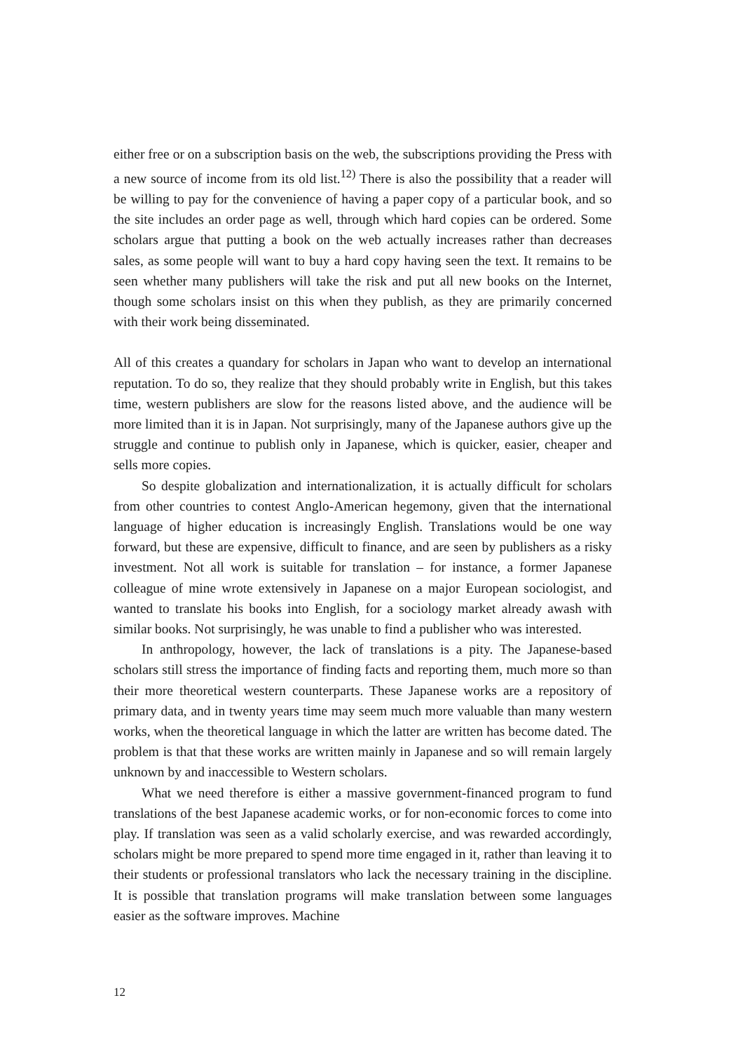either free or on a subscription basis on the web, the subscriptions providing the Press with a new source of income from its old list.<sup>12)</sup> There is also the possibility that a reader will be willing to pay for the convenience of having a paper copy of a particular book, and so the site includes an order page as well, through which hard copies can be ordered. Some scholars argue that putting a book on the web actually increases rather than decreases sales, as some people will want to buy a hard copy having seen the text. It remains to be seen whether many publishers will take the risk and put all new books on the Internet, though some scholars insist on this when they publish, as they are primarily concerned with their work being disseminated.
All of this creates a quandary for scholars in Japan who want to develop an international reputation. To do so, they realize that they should probably write in English, but this takes time, western publishers are slow for the reasons listed above, and the audience will be more limited than it is in Japan. Not surprisingly, many of the Japanese authors give up the struggle and continue to publish only in Japanese, which is quicker, easier, cheaper and sells more copies.
So despite globalization and internationalization, it is actually difficult for scholars from other countries to contest Anglo-American hegemony, given that the international language of higher education is increasingly English. Translations would be one way forward, but these are expensive, difficult to finance, and are seen by publishers as a risky investment. Not all work is suitable for translation – for instance, a former Japanese colleague of mine wrote extensively in Japanese on a major European sociologist, and wanted to translate his books into English, for a sociology market already awash with similar books. Not surprisingly, he was unable to find a publisher who was interested.
In anthropology, however, the lack of translations is a pity. The Japanese-based scholars still stress the importance of finding facts and reporting them, much more so than their more theoretical western counterparts. These Japanese works are a repository of primary data, and in twenty years time may seem much more valuable than many western works, when the theoretical language in which the latter are written has become dated. The problem is that that these works are written mainly in Japanese and so will remain largely unknown by and inaccessible to Western scholars.
What we need therefore is either a massive government-financed program to fund translations of the best Japanese academic works, or for non-economic forces to come into play. If translation was seen as a valid scholarly exercise, and was rewarded accordingly, scholars might be more prepared to spend more time engaged in it, rather than leaving it to their students or professional translators who lack the necessary training in the discipline. It is possible that translation programs will make translation between some languages easier as the software improves. Machine
12